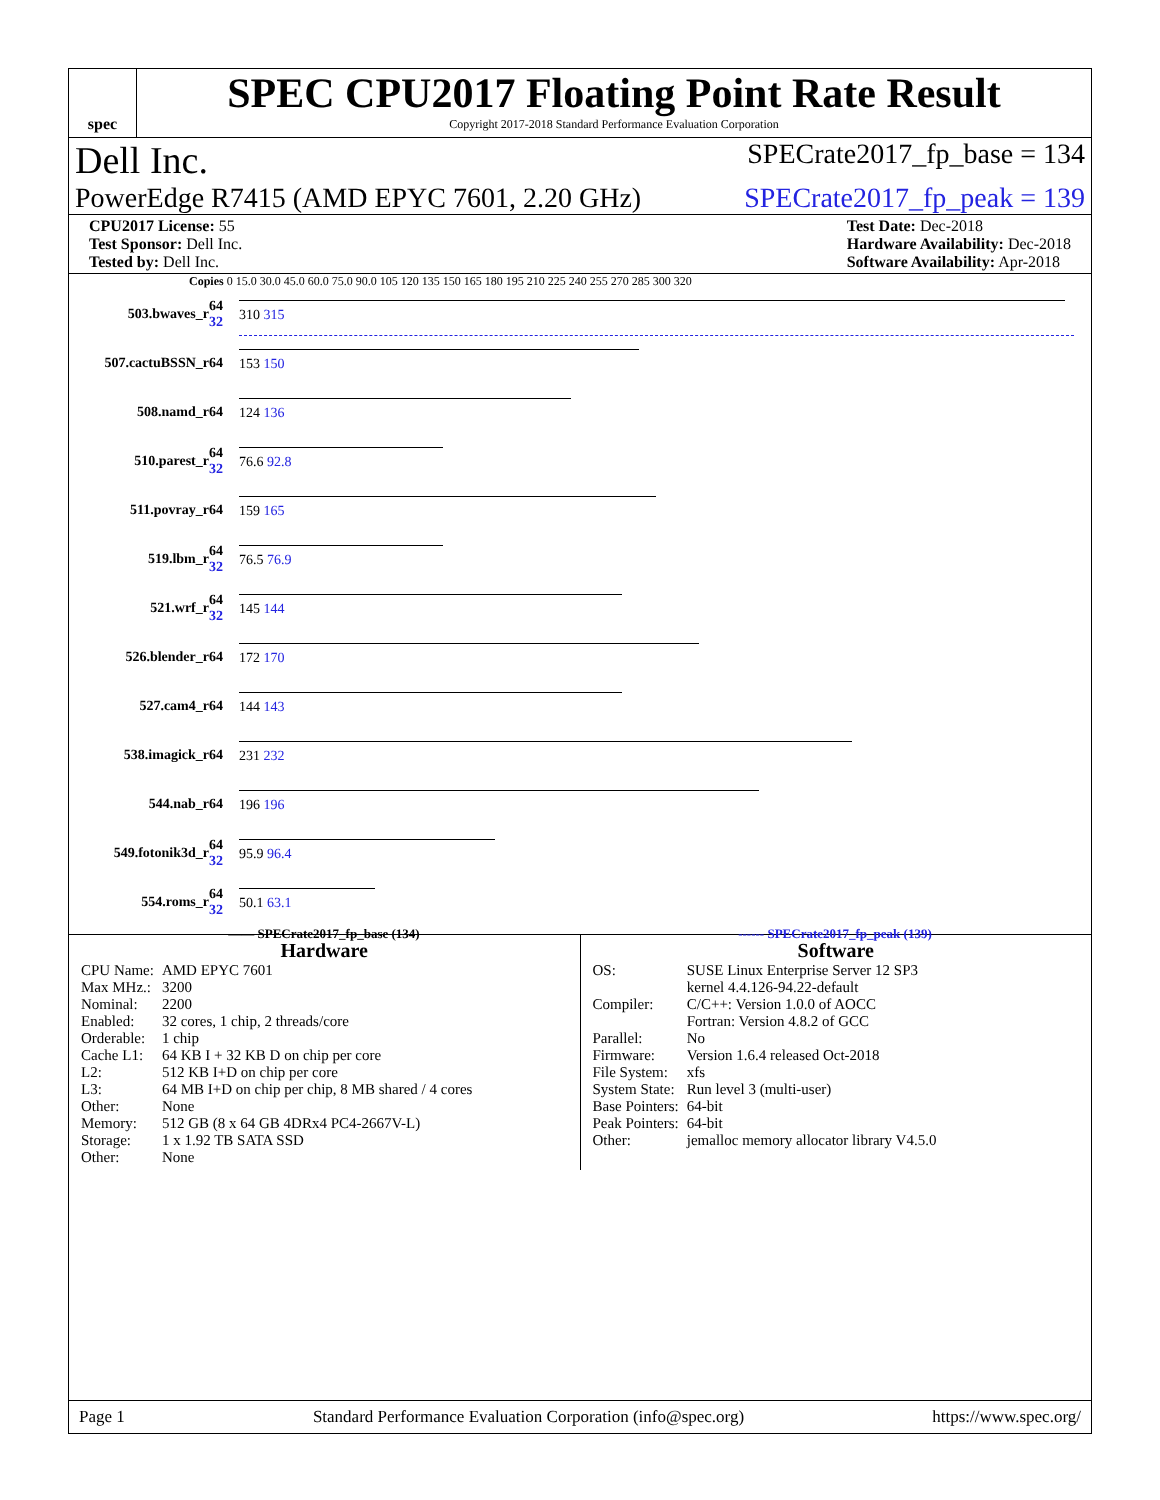spec
SPEC CPU2017 Floating Point Rate Result
Copyright 2017-2018 Standard Performance Evaluation Corporation
Dell Inc. SPECrate2017_fp_base = 134
PowerEdge R7415 (AMD EPYC 7601, 2.20 GHz) SPECrate2017_fp_peak = 139
CPU2017 License: 55
Test Sponsor: Dell Inc.
Tested by: Dell Inc.
Test Date: Dec-2018
Hardware Availability: Dec-2018
Software Availability: Apr-2018
Copies 0 15.0 30.0 45.0 60.0 75.0 90.0 105 120 135 150 165 180 195 210 225 240 255 270 285 300 320
503.bwaves_r 64
32
310 315
507.cactuBSSN_r 64
153 150
508.namd_r 64
124 136
510.parest_r 64
32
76.6 92.8
511.povray_r 64
159 165
519.lbm_r 64
32
76.5 76.9
521.wrf_r 64
32
145 144
526.blender_r 64
172 170
527.cam4_r 64
144 143
538.imagick_r 64
231 232
544.nab_r 64
196 196
549.fotonik3d_r 64
32
95.9 96.4
554.roms_r 64
32
50.1 63.1
—— SPECrate2017_fp_base (134) ------ SPECrate2017_fp_peak (139)
Hardware
| CPU Name: | AMD EPYC 7601 |
| Max MHz.: | 3200 |
| Nominal: | 2200 |
| Enabled: | 32 cores, 1 chip, 2 threads/core |
| Orderable: | 1 chip |
| Cache L1: | 64 KB I + 32 KB D on chip per core |
| L2: | 512 KB I+D on chip per core |
| L3: | 64 MB I+D on chip per chip, 8 MB shared / 4 cores |
| Other: | None |
| Memory: | 512 GB (8 x 64 GB 4DRx4 PC4-2667V-L) |
| Storage: | 1 x 1.92 TB SATA SSD |
| Other: | None |
Software
| OS: | SUSE Linux Enterprise Server 12 SP3 kernel 4.4.126-94.22-default |
| Compiler: | C/C++: Version 1.0.0 of AOCC Fortran: Version 4.8.2 of GCC |
| Parallel: | No |
| Firmware: | Version 1.6.4 released Oct-2018 |
| File System: | xfs |
| System State: | Run level 3 (multi-user) |
| Base Pointers: | 64-bit |
| Peak Pointers: | 64-bit |
| Other: | jemalloc memory allocator library V4.5.0 |
Page 1 Standard Performance Evaluation Corporation (info@spec.org) https://www.spec.org/